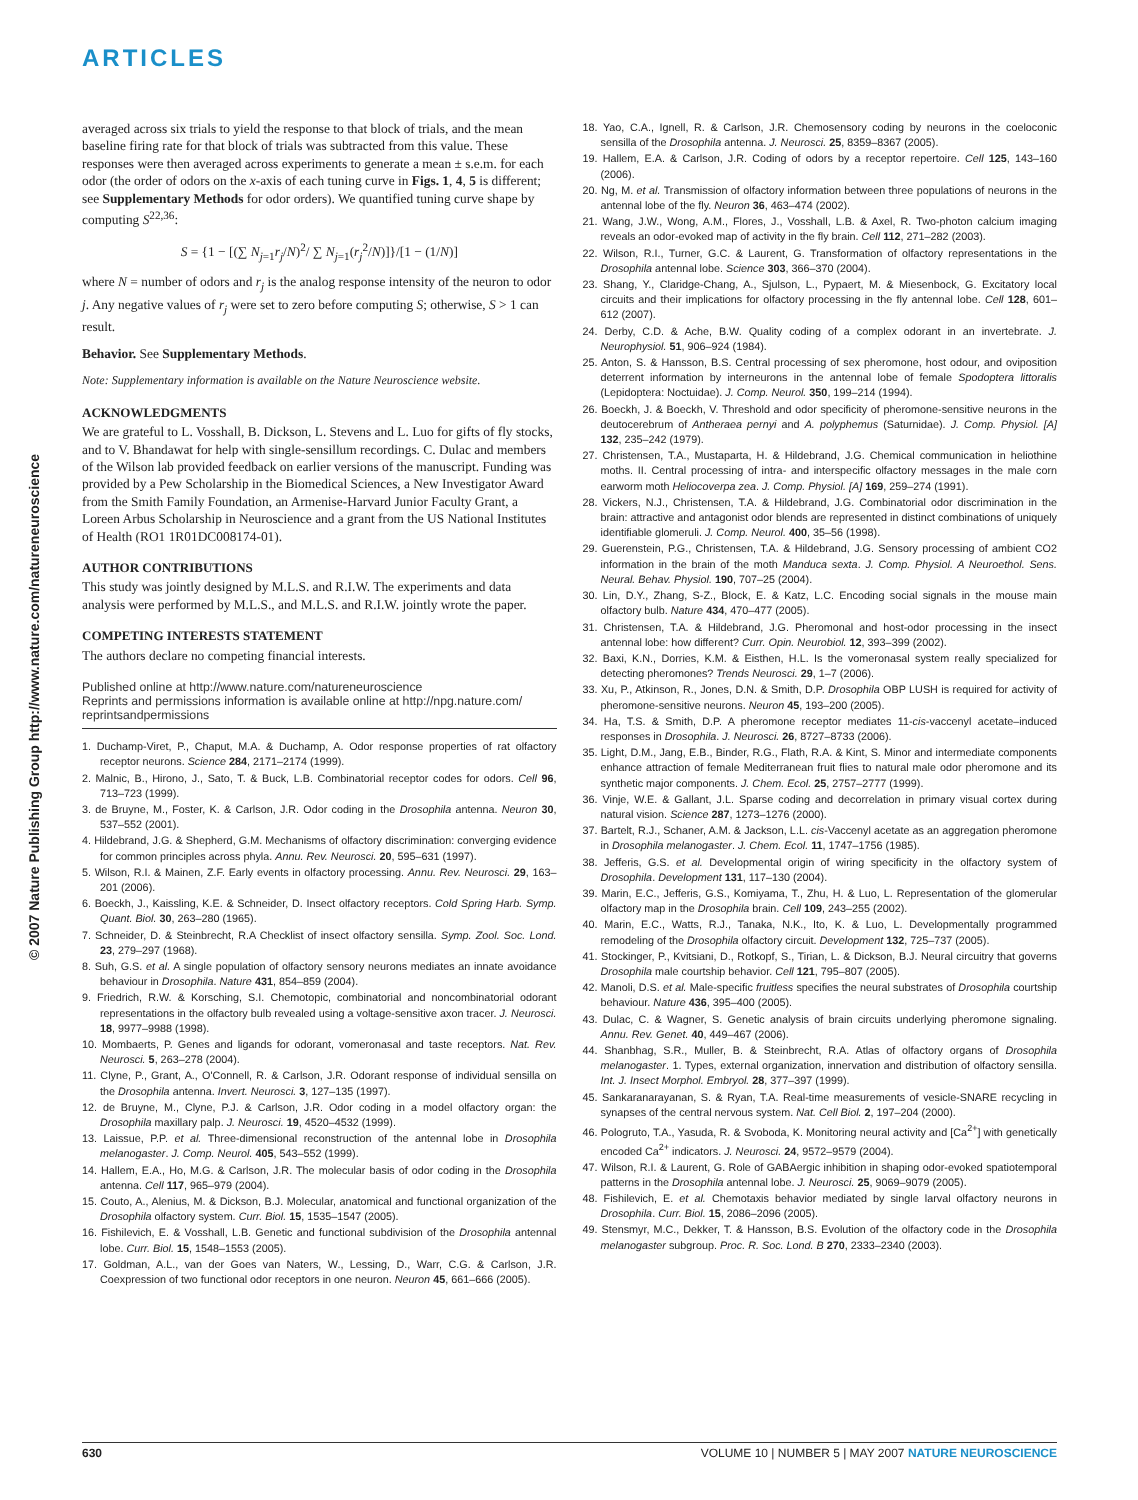ARTICLES
© 2007 Nature Publishing Group http://www.nature.com/natureneuroscience
averaged across six trials to yield the response to that block of trials, and the mean baseline firing rate for that block of trials was subtracted from this value. These responses were then averaged across experiments to generate a mean ± s.e.m. for each odor (the order of odors on the x-axis of each tuning curve in Figs. 1, 4, 5 is different; see Supplementary Methods for odor orders). We quantified tuning curve shape by computing S<sup>22,36</sup>:
S = {1 − [(∑ N<sub>j=1</sub>r<sub>j</sub>/N)<sup>2</sup>/ ∑ N<sub>j=1</sub>(r<sub>j</sub><sup>2</sup>/N)]}/[1 − (1/N)]
where N = number of odors and r<sub>j</sub> is the analog response intensity of the neuron to odor j. Any negative values of r<sub>j</sub> were set to zero before computing S; otherwise, S > 1 can result.
Behavior. See Supplementary Methods.
Note: Supplementary information is available on the Nature Neuroscience website.
ACKNOWLEDGMENTS
We are grateful to L. Vosshall, B. Dickson, L. Stevens and L. Luo for gifts of fly stocks, and to V. Bhandawat for help with single-sensillum recordings. C. Dulac and members of the Wilson lab provided feedback on earlier versions of the manuscript. Funding was provided by a Pew Scholarship in the Biomedical Sciences, a New Investigator Award from the Smith Family Foundation, an Armenise-Harvard Junior Faculty Grant, a Loreen Arbus Scholarship in Neuroscience and a grant from the US National Institutes of Health (RO1 1R01DC008174-01).
AUTHOR CONTRIBUTIONS
This study was jointly designed by M.L.S. and R.I.W. The experiments and data analysis were performed by M.L.S., and M.L.S. and R.I.W. jointly wrote the paper.
COMPETING INTERESTS STATEMENT
The authors declare no competing financial interests.
Published online at http://www.nature.com/natureneuroscience
Reprints and permissions information is available online at http://npg.nature.com/ reprintsandpermissions
1. Duchamp-Viret, P., Chaput, M.A. & Duchamp, A. Odor response properties of rat olfactory receptor neurons. Science 284, 2171–2174 (1999).
2. Malnic, B., Hirono, J., Sato, T. & Buck, L.B. Combinatorial receptor codes for odors. Cell 96, 713–723 (1999).
3. de Bruyne, M., Foster, K. & Carlson, J.R. Odor coding in the Drosophila antenna. Neuron 30, 537–552 (2001).
4. Hildebrand, J.G. & Shepherd, G.M. Mechanisms of olfactory discrimination: converging evidence for common principles across phyla. Annu. Rev. Neurosci. 20, 595–631 (1997).
5. Wilson, R.I. & Mainen, Z.F. Early events in olfactory processing. Annu. Rev. Neurosci. 29, 163–201 (2006).
6. Boeckh, J., Kaissling, K.E. & Schneider, D. Insect olfactory receptors. Cold Spring Harb. Symp. Quant. Biol. 30, 263–280 (1965).
7. Schneider, D. & Steinbrecht, R.A Checklist of insect olfactory sensilla. Symp. Zool. Soc. Lond. 23, 279–297 (1968).
8. Suh, G.S. et al. A single population of olfactory sensory neurons mediates an innate avoidance behaviour in Drosophila. Nature 431, 854–859 (2004).
9. Friedrich, R.W. & Korsching, S.I. Chemotopic, combinatorial and noncombinatorial odorant representations in the olfactory bulb revealed using a voltage-sensitive axon tracer. J. Neurosci. 18, 9977–9988 (1998).
10. Mombaerts, P. Genes and ligands for odorant, vomeronasal and taste receptors. Nat. Rev. Neurosci. 5, 263–278 (2004).
11. Clyne, P., Grant, A., O'Connell, R. & Carlson, J.R. Odorant response of individual sensilla on the Drosophila antenna. Invert. Neurosci. 3, 127–135 (1997).
12. de Bruyne, M., Clyne, P.J. & Carlson, J.R. Odor coding in a model olfactory organ: the Drosophila maxillary palp. J. Neurosci. 19, 4520–4532 (1999).
13. Laissue, P.P. et al. Three-dimensional reconstruction of the antennal lobe in Drosophila melanogaster. J. Comp. Neurol. 405, 543–552 (1999).
14. Hallem, E.A., Ho, M.G. & Carlson, J.R. The molecular basis of odor coding in the Drosophila antenna. Cell 117, 965–979 (2004).
15. Couto, A., Alenius, M. & Dickson, B.J. Molecular, anatomical and functional organization of the Drosophila olfactory system. Curr. Biol. 15, 1535–1547 (2005).
16. Fishilevich, E. & Vosshall, L.B. Genetic and functional subdivision of the Drosophila antennal lobe. Curr. Biol. 15, 1548–1553 (2005).
17. Goldman, A.L., van der Goes van Naters, W., Lessing, D., Warr, C.G. & Carlson, J.R. Coexpression of two functional odor receptors in one neuron. Neuron 45, 661–666 (2005).
18. Yao, C.A., Ignell, R. & Carlson, J.R. Chemosensory coding by neurons in the coeloconic sensilla of the Drosophila antenna. J. Neurosci. 25, 8359–8367 (2005).
19. Hallem, E.A. & Carlson, J.R. Coding of odors by a receptor repertoire. Cell 125, 143–160 (2006).
20. Ng, M. et al. Transmission of olfactory information between three populations of neurons in the antennal lobe of the fly. Neuron 36, 463–474 (2002).
21. Wang, J.W., Wong, A.M., Flores, J., Vosshall, L.B. & Axel, R. Two-photon calcium imaging reveals an odor-evoked map of activity in the fly brain. Cell 112, 271–282 (2003).
22. Wilson, R.I., Turner, G.C. & Laurent, G. Transformation of olfactory representations in the Drosophila antennal lobe. Science 303, 366–370 (2004).
23. Shang, Y., Claridge-Chang, A., Sjulson, L., Pypaert, M. & Miesenbock, G. Excitatory local circuits and their implications for olfactory processing in the fly antennal lobe. Cell 128, 601–612 (2007).
24. Derby, C.D. & Ache, B.W. Quality coding of a complex odorant in an invertebrate. J. Neurophysiol. 51, 906–924 (1984).
25. Anton, S. & Hansson, B.S. Central processing of sex pheromone, host odour, and oviposition deterrent information by interneurons in the antennal lobe of female Spodoptera littoralis (Lepidoptera: Noctuidae). J. Comp. Neurol. 350, 199–214 (1994).
26. Boeckh, J. & Boeckh, V. Threshold and odor specificity of pheromone-sensitive neurons in the deutocerebrum of Antheraea pernyi and A. polyphemus (Saturnidae). J. Comp. Physiol. [A] 132, 235–242 (1979).
27. Christensen, T.A., Mustaparta, H. & Hildebrand, J.G. Chemical communication in heliothine moths. II. Central processing of intra- and interspecific olfactory messages in the male corn earworm moth Heliocoverpa zea. J. Comp. Physiol. [A] 169, 259–274 (1991).
28. Vickers, N.J., Christensen, T.A. & Hildebrand, J.G. Combinatorial odor discrimination in the brain: attractive and antagonist odor blends are represented in distinct combinations of uniquely identifiable glomeruli. J. Comp. Neurol. 400, 35–56 (1998).
29. Guerenstein, P.G., Christensen, T.A. & Hildebrand, J.G. Sensory processing of ambient CO2 information in the brain of the moth Manduca sexta. J. Comp. Physiol. A Neuroethol. Sens. Neural. Behav. Physiol. 190, 707–25 (2004).
30. Lin, D.Y., Zhang, S-Z., Block, E. & Katz, L.C. Encoding social signals in the mouse main olfactory bulb. Nature 434, 470–477 (2005).
31. Christensen, T.A. & Hildebrand, J.G. Pheromonal and host-odor processing in the insect antennal lobe: how different? Curr. Opin. Neurobiol. 12, 393–399 (2002).
32. Baxi, K.N., Dorries, K.M. & Eisthen, H.L. Is the vomeronasal system really specialized for detecting pheromones? Trends Neurosci. 29, 1–7 (2006).
33. Xu, P., Atkinson, R., Jones, D.N. & Smith, D.P. Drosophila OBP LUSH is required for activity of pheromone-sensitive neurons. Neuron 45, 193–200 (2005).
34. Ha, T.S. & Smith, D.P. A pheromone receptor mediates 11-cis-vaccenyl acetate–induced responses in Drosophila. J. Neurosci. 26, 8727–8733 (2006).
35. Light, D.M., Jang, E.B., Binder, R.G., Flath, R.A. & Kint, S. Minor and intermediate components enhance attraction of female Mediterranean fruit flies to natural male odor pheromone and its synthetic major components. J. Chem. Ecol. 25, 2757–2777 (1999).
36. Vinje, W.E. & Gallant, J.L. Sparse coding and decorrelation in primary visual cortex during natural vision. Science 287, 1273–1276 (2000).
37. Bartelt, R.J., Schaner, A.M. & Jackson, L.L. cis-Vaccenyl acetate as an aggregation pheromone in Drosophila melanogaster. J. Chem. Ecol. 11, 1747–1756 (1985).
38. Jefferis, G.S. et al. Developmental origin of wiring specificity in the olfactory system of Drosophila. Development 131, 117–130 (2004).
39. Marin, E.C., Jefferis, G.S., Komiyama, T., Zhu, H. & Luo, L. Representation of the glomerular olfactory map in the Drosophila brain. Cell 109, 243–255 (2002).
40. Marin, E.C., Watts, R.J., Tanaka, N.K., Ito, K. & Luo, L. Developmentally programmed remodeling of the Drosophila olfactory circuit. Development 132, 725–737 (2005).
41. Stockinger, P., Kvitsiani, D., Rotkopf, S., Tirian, L. & Dickson, B.J. Neural circuitry that governs Drosophila male courtship behavior. Cell 121, 795–807 (2005).
42. Manoli, D.S. et al. Male-specific fruitless specifies the neural substrates of Drosophila courtship behaviour. Nature 436, 395–400 (2005).
43. Dulac, C. & Wagner, S. Genetic analysis of brain circuits underlying pheromone signaling. Annu. Rev. Genet. 40, 449–467 (2006).
44. Shanbhag, S.R., Muller, B. & Steinbrecht, R.A. Atlas of olfactory organs of Drosophila melanogaster. 1. Types, external organization, innervation and distribution of olfactory sensilla. Int. J. Insect Morphol. Embryol. 28, 377–397 (1999).
45. Sankaranarayanan, S. & Ryan, T.A. Real-time measurements of vesicle-SNARE recycling in synapses of the central nervous system. Nat. Cell Biol. 2, 197–204 (2000).
46. Pologruto, T.A., Yasuda, R. & Svoboda, K. Monitoring neural activity and [Ca<sup>2+</sup>] with genetically encoded Ca<sup>2+</sup> indicators. J. Neurosci. 24, 9572–9579 (2004).
47. Wilson, R.I. & Laurent, G. Role of GABAergic inhibition in shaping odor-evoked spatiotemporal patterns in the Drosophila antennal lobe. J. Neurosci. 25, 9069–9079 (2005).
48. Fishilevich, E. et al. Chemotaxis behavior mediated by single larval olfactory neurons in Drosophila. Curr. Biol. 15, 2086–2096 (2005).
49. Stensmyr, M.C., Dekker, T. & Hansson, B.S. Evolution of the olfactory code in the Drosophila melanogaster subgroup. Proc. R. Soc. Lond. B 270, 2333–2340 (2003).
630 VOLUME 10 | NUMBER 5 | MAY 2007 NATURE NEUROSCIENCE